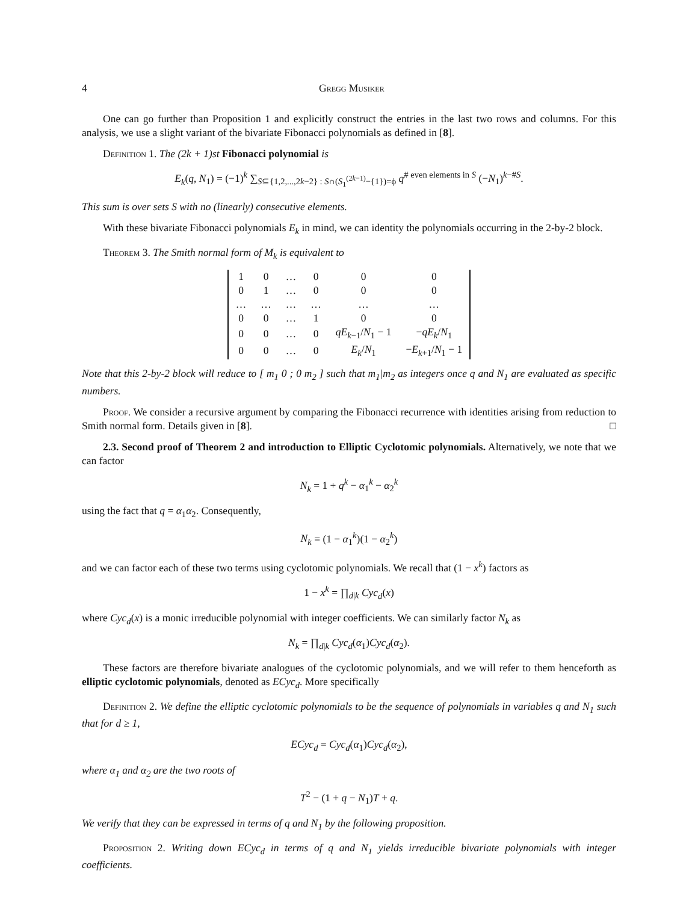4 Gregg Musiker
One can go further than Proposition 1 and explicitly construct the entries in the last two rows and columns. For this analysis, we use a slight variant of the bivariate Fibonacci polynomials as defined in [8].
Definition 1. The (2k + 1)st Fibonacci polynomial is
E<sub>k</sub>(q, N<sub>1</sub>) = (−1)<sup>k</sup> ∑<sub>S⊆{1,2,...,2k−2} : S∩(S<sub>1</sub><sup>(2k−1)</sup>−{1})=ϕ</sub> q<sup># even elements in S</sup> (−N<sub>1</sub>)<sup>k−#S</sup>.
This sum is over sets S with no (linearly) consecutive elements.
With these bivariate Fibonacci polynomials E<sub>k</sub> in mind, we can identity the polynomials occurring in the 2-by-2 block.
Theorem 3. The Smith normal form of M<sub>k</sub> is equivalent to
| 1 | 0 | … | 0 | 0 | 0 |
| 0 | 1 | … | 0 | 0 | 0 |
| … | … | … | … | … | … |
| 0 | 0 | … | 1 | 0 | 0 |
| 0 | 0 | … | 0 | qE<sub>k−1</sub>/ N<sub>1</sub> − 1 | − qE<sub>k</sub> / N<sub>1</sub> |
| 0 | 0 | … | 0 | E<sub>k</sub> / N<sub>1</sub> | − E<sub>k+1</sub>/ N<sub>1</sub> − 1 |
Note that this 2-by-2 block will reduce to [ m<sub>1</sub> 0 ; 0 m<sub>2</sub> ] such that m<sub>1</sub>|m<sub>2</sub> as integers once q and N<sub>1</sub> are evaluated as specific numbers.
Proof. We consider a recursive argument by comparing the Fibonacci recurrence with identities arising from reduction to Smith normal form. Details given in [8]. □
2.3. Second proof of Theorem 2 and introduction to Elliptic Cyclotomic polynomials. Alternatively, we note that we can factor
N<sub>k</sub> = 1 + q<sup>k</sup> − α<sub>1</sub><sup>k</sup> − α<sub>2</sub><sup>k</sup>
using the fact that q = α<sub>1</sub>α<sub>2</sub>. Consequently,
N<sub>k</sub> = (1 − α<sub>1</sub><sup>k</sup>)(1 − α<sub>2</sub><sup>k</sup>)
and we can factor each of these two terms using cyclotomic polynomials. We recall that (1 − x<sup>k</sup>) factors as
1 − x<sup>k</sup> = ∏<sub>d|k</sub> Cyc<sub>d</sub>(x)
where Cyc<sub>d</sub>(x) is a monic irreducible polynomial with integer coefficients. We can similarly factor N<sub>k</sub> as
N<sub>k</sub> = ∏<sub>d|k</sub> Cyc<sub>d</sub>(α<sub>1</sub>)Cyc<sub>d</sub>(α<sub>2</sub>).
These factors are therefore bivariate analogues of the cyclotomic polynomials, and we will refer to them henceforth as elliptic cyclotomic polynomials, denoted as ECyc<sub>d</sub>. More specifically
Definition 2. We define the elliptic cyclotomic polynomials to be the sequence of polynomials in variables q and N<sub>1</sub> such that for d ≥ 1,
ECyc<sub>d</sub> = Cyc<sub>d</sub>(α<sub>1</sub>)Cyc<sub>d</sub>(α<sub>2</sub>),
where α<sub>1</sub> and α<sub>2</sub> are the two roots of
T<sup>2</sup> − (1 + q − N<sub>1</sub>)T + q.
We verify that they can be expressed in terms of q and N<sub>1</sub> by the following proposition.
Proposition 2. Writing down ECyc<sub>d</sub> in terms of q and N<sub>1</sub> yields irreducible bivariate polynomials with integer coefficients.